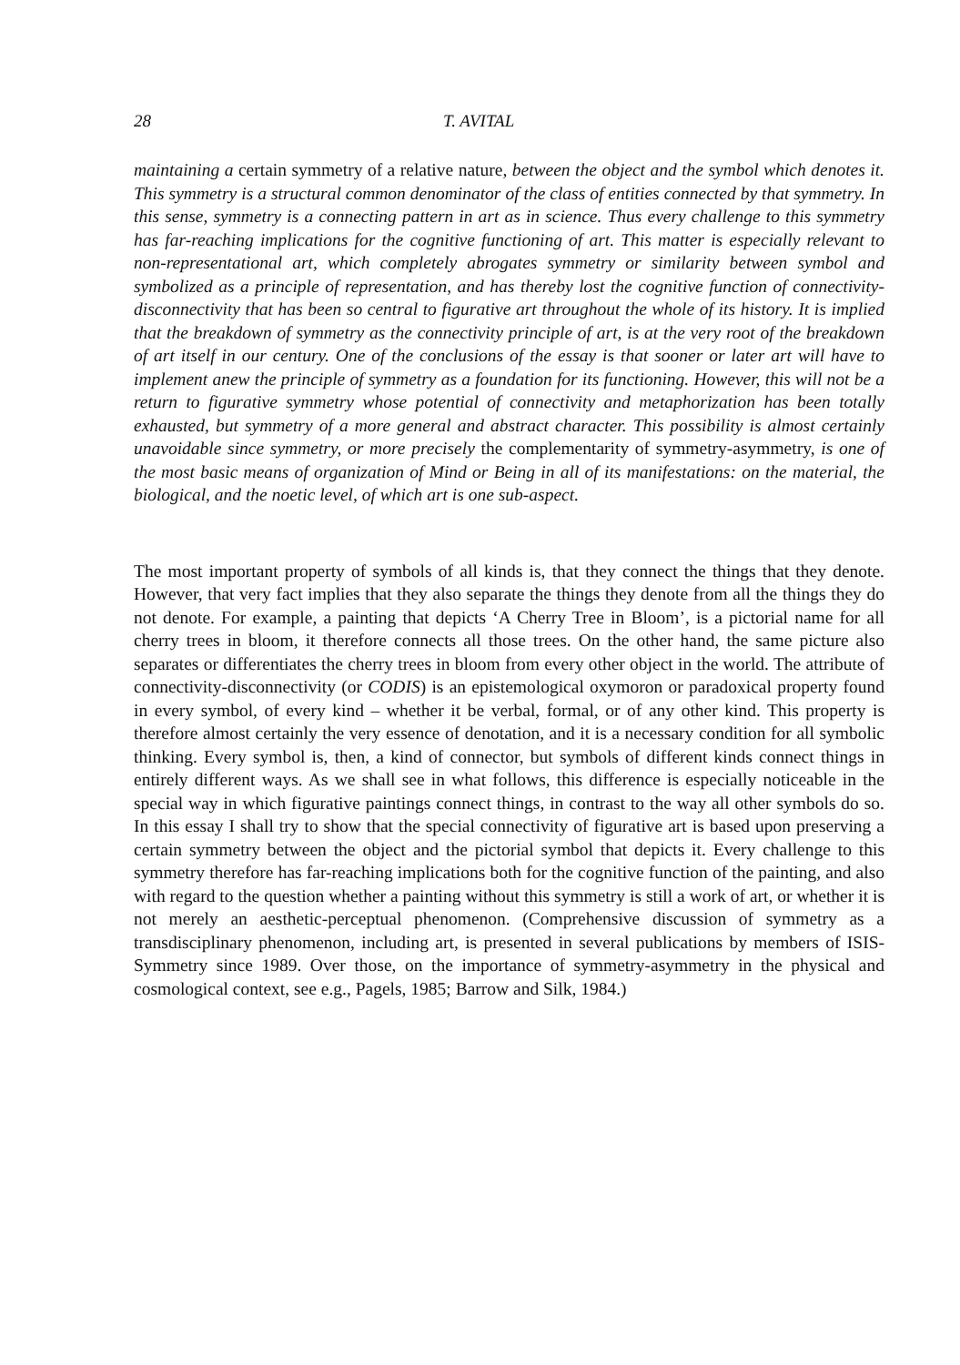28 T. AVITAL
maintaining a certain symmetry of a relative nature, between the object and the symbol which denotes it. This symmetry is a structural common denominator of the class of entities connected by that symmetry. In this sense, symmetry is a connecting pattern in art as in science. Thus every challenge to this symmetry has far-reaching implications for the cognitive functioning of art. This matter is especially relevant to non-representational art, which completely abrogates symmetry or similarity between symbol and symbolized as a principle of representation, and has thereby lost the cognitive function of connectivity-disconnectivity that has been so central to figurative art throughout the whole of its history. It is implied that the breakdown of symmetry as the connectivity principle of art, is at the very root of the breakdown of art itself in our century. One of the conclusions of the essay is that sooner or later art will have to implement anew the principle of symmetry as a foundation for its functioning. However, this will not be a return to figurative symmetry whose potential of connectivity and metaphorization has been totally exhausted, but symmetry of a more general and abstract character. This possibility is almost certainly unavoidable since symmetry, or more precisely the complementarity of symmetry-asymmetry, is one of the most basic means of organization of Mind or Being in all of its manifestations: on the material, the biological, and the noetic level, of which art is one sub-aspect.
The most important property of symbols of all kinds is, that they connect the things that they denote. However, that very fact implies that they also separate the things they denote from all the things they do not denote. For example, a painting that depicts ‘A Cherry Tree in Bloom’, is a pictorial name for all cherry trees in bloom, it therefore connects all those trees. On the other hand, the same picture also separates or differentiates the cherry trees in bloom from every other object in the world. The attribute of connectivity-disconnectivity (or CODIS) is an epistemological oxymoron or paradoxical property found in every symbol, of every kind – whether it be verbal, formal, or of any other kind. This property is therefore almost certainly the very essence of denotation, and it is a necessary condition for all symbolic thinking. Every symbol is, then, a kind of connector, but symbols of different kinds connect things in entirely different ways. As we shall see in what follows, this difference is especially noticeable in the special way in which figurative paintings connect things, in contrast to the way all other symbols do so. In this essay I shall try to show that the special connectivity of figurative art is based upon preserving a certain symmetry between the object and the pictorial symbol that depicts it. Every challenge to this symmetry therefore has far-reaching implications both for the cognitive function of the painting, and also with regard to the question whether a painting without this symmetry is still a work of art, or whether it is not merely an aesthetic-perceptual phenomenon. (Comprehensive discussion of symmetry as a transdisciplinary phenomenon, including art, is presented in several publications by members of ISIS-Symmetry since 1989. Over those, on the importance of symmetry-asymmetry in the physical and cosmological context, see e.g., Pagels, 1985; Barrow and Silk, 1984.)